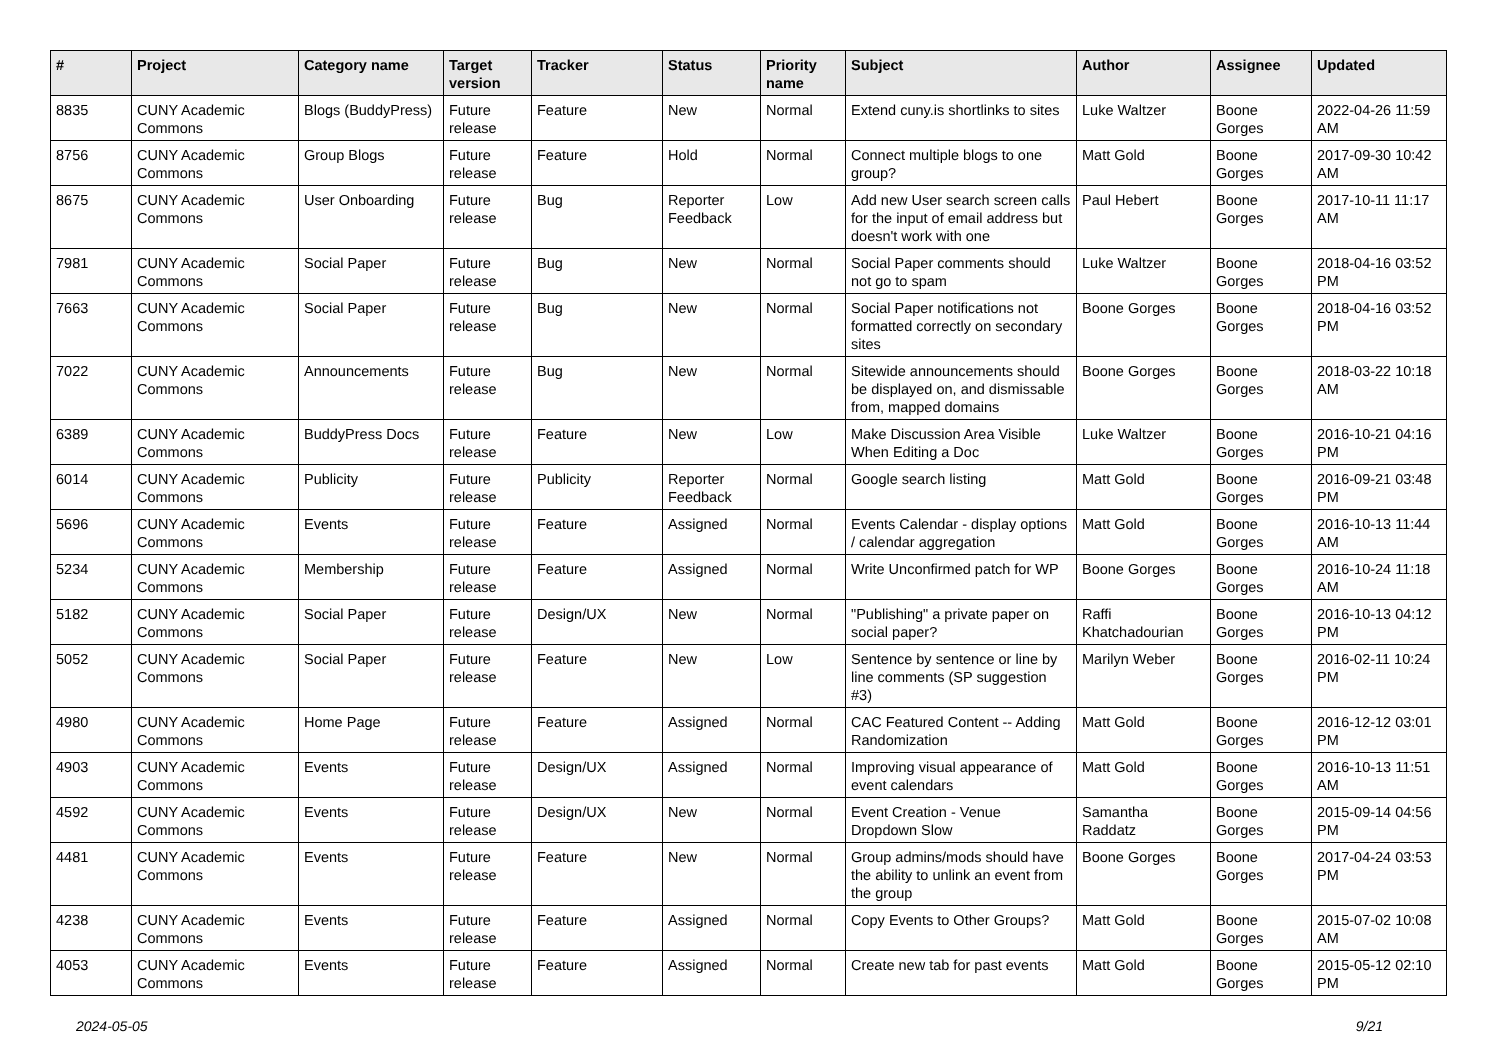| # | Project | Category name | Target version | Tracker | Status | Priority name | Subject | Author | Assignee | Updated |
| --- | --- | --- | --- | --- | --- | --- | --- | --- | --- | --- |
| 8835 | CUNY Academic Commons | Blogs (BuddyPress) | Future release | Feature | New | Normal | Extend cuny.is shortlinks to sites | Luke Waltzer | Boone Gorges | 2022-04-26 11:59 AM |
| 8756 | CUNY Academic Commons | Group Blogs | Future release | Feature | Hold | Normal | Connect multiple blogs to one group? | Matt Gold | Boone Gorges | 2017-09-30 10:42 AM |
| 8675 | CUNY Academic Commons | User Onboarding | Future release | Bug | Reporter Feedback | Low | Add new User search screen calls for the input of email address but doesn't work with one | Paul Hebert | Boone Gorges | 2017-10-11 11:17 AM |
| 7981 | CUNY Academic Commons | Social Paper | Future release | Bug | New | Normal | Social Paper comments should not go to spam | Luke Waltzer | Boone Gorges | 2018-04-16 03:52 PM |
| 7663 | CUNY Academic Commons | Social Paper | Future release | Bug | New | Normal | Social Paper notifications not formatted correctly on secondary sites | Boone Gorges | Boone Gorges | 2018-04-16 03:52 PM |
| 7022 | CUNY Academic Commons | Announcements | Future release | Bug | New | Normal | Sitewide announcements should be displayed on, and dismissable from, mapped domains | Boone Gorges | Boone Gorges | 2018-03-22 10:18 AM |
| 6389 | CUNY Academic Commons | BuddyPress Docs | Future release | Feature | New | Low | Make Discussion Area Visible When Editing a Doc | Luke Waltzer | Boone Gorges | 2016-10-21 04:16 PM |
| 6014 | CUNY Academic Commons | Publicity | Future release | Publicity | Reporter Feedback | Normal | Google search listing | Matt Gold | Boone Gorges | 2016-09-21 03:48 PM |
| 5696 | CUNY Academic Commons | Events | Future release | Feature | Assigned | Normal | Events Calendar - display options / calendar aggregation | Matt Gold | Boone Gorges | 2016-10-13 11:44 AM |
| 5234 | CUNY Academic Commons | Membership | Future release | Feature | Assigned | Normal | Write Unconfirmed patch for WP | Boone Gorges | Boone Gorges | 2016-10-24 11:18 AM |
| 5182 | CUNY Academic Commons | Social Paper | Future release | Design/UX | New | Normal | "Publishing" a private paper on social paper? | Raffi Khatchadourian | Boone Gorges | 2016-10-13 04:12 PM |
| 5052 | CUNY Academic Commons | Social Paper | Future release | Feature | New | Low | Sentence by sentence or line by line comments (SP suggestion #3) | Marilyn Weber | Boone Gorges | 2016-02-11 10:24 PM |
| 4980 | CUNY Academic Commons | Home Page | Future release | Feature | Assigned | Normal | CAC Featured Content -- Adding Randomization | Matt Gold | Boone Gorges | 2016-12-12 03:01 PM |
| 4903 | CUNY Academic Commons | Events | Future release | Design/UX | Assigned | Normal | Improving visual appearance of event calendars | Matt Gold | Boone Gorges | 2016-10-13 11:51 AM |
| 4592 | CUNY Academic Commons | Events | Future release | Design/UX | New | Normal | Event Creation - Venue Dropdown Slow | Samantha Raddatz | Boone Gorges | 2015-09-14 04:56 PM |
| 4481 | CUNY Academic Commons | Events | Future release | Feature | New | Normal | Group admins/mods should have the ability to unlink an event from the group | Boone Gorges | Boone Gorges | 2017-04-24 03:53 PM |
| 4238 | CUNY Academic Commons | Events | Future release | Feature | Assigned | Normal | Copy Events to Other Groups? | Matt Gold | Boone Gorges | 2015-07-02 10:08 AM |
| 4053 | CUNY Academic Commons | Events | Future release | Feature | Assigned | Normal | Create new tab for past events | Matt Gold | Boone Gorges | 2015-05-12 02:10 PM |
2024-05-05 9/21